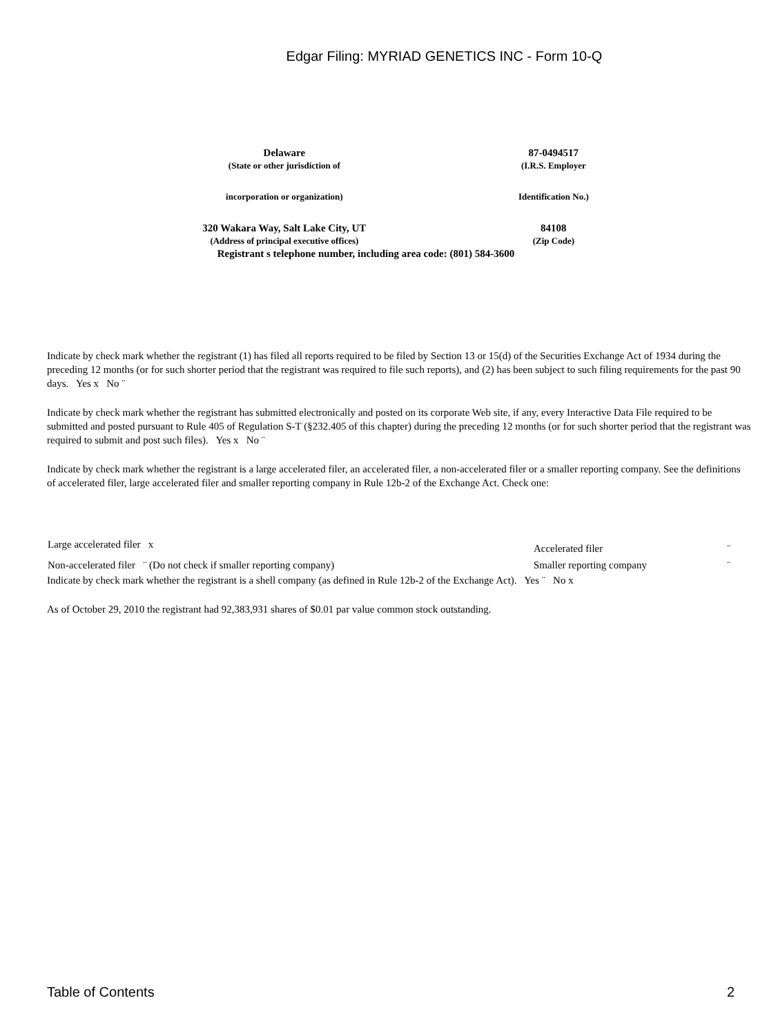Edgar Filing: MYRIAD GENETICS INC - Form 10-Q
| Delaware | 87-0494517 |
| (State or other jurisdiction of | (I.R.S. Employer |
| incorporation or organization) | Identification No.) |
| 320 Wakara Way, Salt Lake City, UT | 84108 |
| (Address of principal executive offices) | (Zip Code) |
| Registrant s telephone number, including area code: (801) 584-3600 | |
Indicate by check mark whether the registrant (1) has filed all reports required to be filed by Section 13 or 15(d) of the Securities Exchange Act of 1934 during the preceding 12 months (or for such shorter period that the registrant was required to file such reports), and (2) has been subject to such filing requirements for the past 90 days. Yes x No ¨
Indicate by check mark whether the registrant has submitted electronically and posted on its corporate Web site, if any, every Interactive Data File required to be submitted and posted pursuant to Rule 405 of Regulation S-T (§232.405 of this chapter) during the preceding 12 months (or for such shorter period that the registrant was required to submit and post such files). Yes x No ¨
Indicate by check mark whether the registrant is a large accelerated filer, an accelerated filer, a non-accelerated filer or a smaller reporting company. See the definitions of accelerated filer, large accelerated filer and smaller reporting company in Rule 12b-2 of the Exchange Act. Check one:
| Large accelerated filer x | Accelerated filer | ¨ |
| Non-accelerated filer ¨ (Do not check if smaller reporting company) | Smaller reporting company | ¨ |
Indicate by check mark whether the registrant is a shell company (as defined in Rule 12b-2 of the Exchange Act). Yes ¨ No x
As of October 29, 2010 the registrant had 92,383,931 shares of $0.01 par value common stock outstanding.
Table of Contents 2